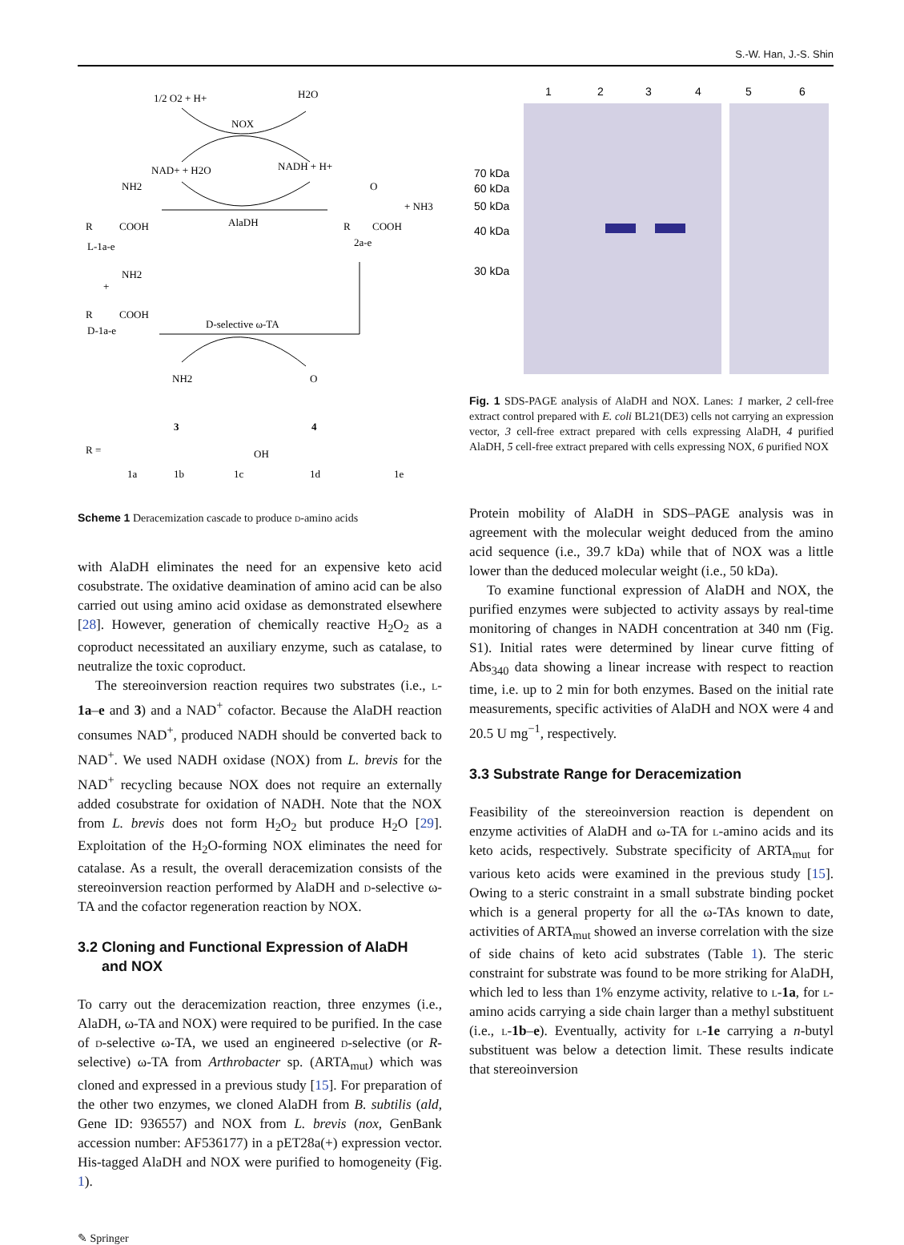S.-W. Han, J.-S. Shin
1/2 O2 + H+
H2O
NOX
NAD+ + H2O
NADH + H+
AlaDH
R
NH2
COOH
L-1a-e
R
O
COOH
2a-e
+ NH3
+
NH2
R
COOH
D-1a-e
D-selective ω-TA
NH2
3
O
4
R =
1a
1b
1c
1d
1e
OH
Scheme 1 Deracemization cascade to produce d-amino acids
with AlaDH eliminates the need for an expensive keto acid cosubstrate. The oxidative deamination of amino acid can be also carried out using amino acid oxidase as demonstrated elsewhere [28]. However, generation of chemically reactive H<sub>2</sub>O<sub>2</sub> as a coproduct necessitated an auxiliary enzyme, such as catalase, to neutralize the toxic coproduct.
The stereoinversion reaction requires two substrates (i.e., l-1a–e and 3) and a NAD<sup>+</sup> cofactor. Because the AlaDH reaction consumes NAD<sup>+</sup>, produced NADH should be converted back to NAD<sup>+</sup>. We used NADH oxidase (NOX) from L. brevis for the NAD<sup>+</sup> recycling because NOX does not require an externally added cosubstrate for oxidation of NADH. Note that the NOX from L. brevis does not form H<sub>2</sub>O<sub>2</sub> but produce H<sub>2</sub>O [29]. Exploitation of the H<sub>2</sub>O-forming NOX eliminates the need for catalase. As a result, the overall deracemization consists of the stereoinversion reaction performed by AlaDH and d-selective ω-TA and the cofactor regeneration reaction by NOX.
3.2 Cloning and Functional Expression of AlaDH
and NOX
To carry out the deracemization reaction, three enzymes (i.e., AlaDH, ω-TA and NOX) were required to be purified. In the case of d-selective ω-TA, we used an engineered d-selective (or R-selective) ω-TA from Arthrobacter sp. (ARTA<sub>mut</sub>) which was cloned and expressed in a previous study [15]. For preparation of the other two enzymes, we cloned AlaDH from B. subtilis (ald, Gene ID: 936557) and NOX from L. brevis (nox, GenBank accession number: AF536177) in a pET28a(+) expression vector. His-tagged AlaDH and NOX were purified to homogeneity (Fig. 1).
1
2
3
4
5
6
70 kDa
60 kDa
50 kDa
40 kDa
30 kDa
Fig. 1 SDS-PAGE analysis of AlaDH and NOX. Lanes: 1 marker, 2 cell-free extract control prepared with E. coli BL21(DE3) cells not carrying an expression vector, 3 cell-free extract prepared with cells expressing AlaDH, 4 purified AlaDH, 5 cell-free extract prepared with cells expressing NOX, 6 purified NOX
Protein mobility of AlaDH in SDS–PAGE analysis was in agreement with the molecular weight deduced from the amino acid sequence (i.e., 39.7 kDa) while that of NOX was a little lower than the deduced molecular weight (i.e., 50 kDa).
To examine functional expression of AlaDH and NOX, the purified enzymes were subjected to activity assays by real-time monitoring of changes in NADH concentration at 340 nm (Fig. S1). Initial rates were determined by linear curve fitting of Abs<sub>340</sub> data showing a linear increase with respect to reaction time, i.e. up to 2 min for both enzymes. Based on the initial rate measurements, specific activities of AlaDH and NOX were 4 and 20.5 U mg<sup>−1</sup>, respectively.
3.3 Substrate Range for Deracemization
Feasibility of the stereoinversion reaction is dependent on enzyme activities of AlaDH and ω-TA for l-amino acids and its keto acids, respectively. Substrate specificity of ARTA<sub>mut</sub> for various keto acids were examined in the previous study [15]. Owing to a steric constraint in a small substrate binding pocket which is a general property for all the ω-TAs known to date, activities of ARTA<sub>mut</sub> showed an inverse correlation with the size of side chains of keto acid substrates (Table 1). The steric constraint for substrate was found to be more striking for AlaDH, which led to less than 1% enzyme activity, relative to l-1a, for l-amino acids carrying a side chain larger than a methyl substituent (i.e., l-1b–e). Eventually, activity for l-1e carrying a n-butyl substituent was below a detection limit. These results indicate that stereoinversion
✎ Springer